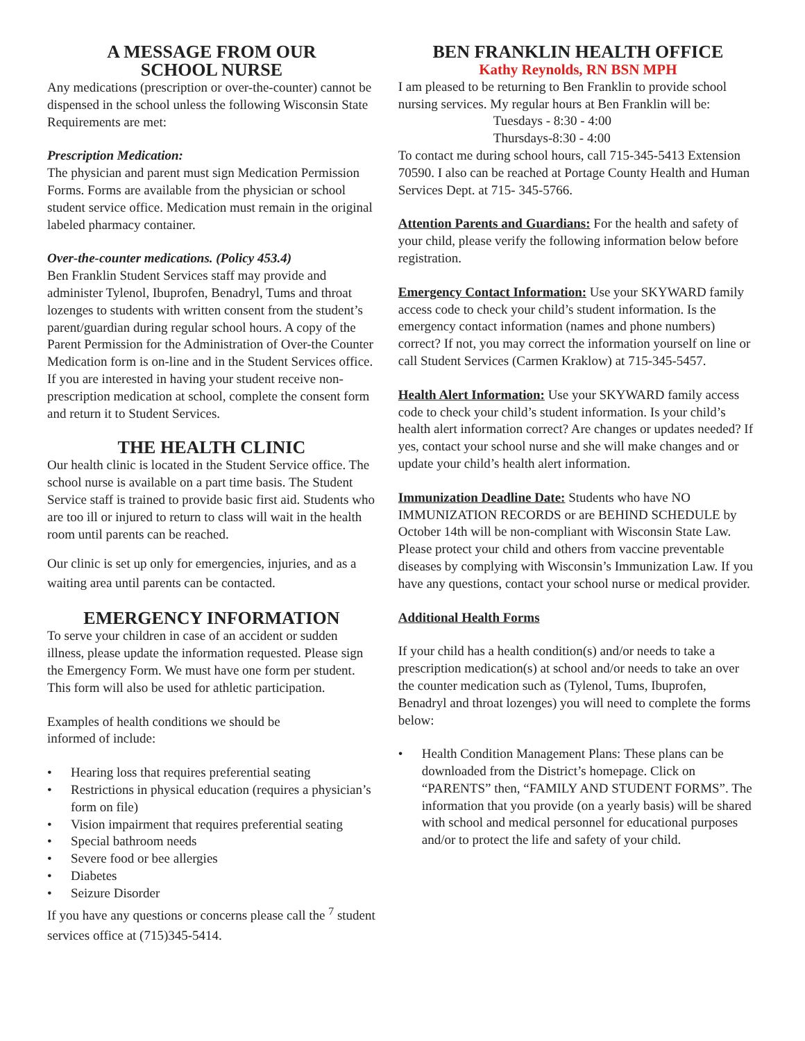A MESSAGE FROM OUR
SCHOOL NURSE
Any medications (prescription or over-the-counter) cannot be dispensed in the school unless the following Wisconsin State Requirements are met:
Prescription Medication:
The physician and parent must sign Medication Permission Forms. Forms are available from the physician or school student service office. Medication must remain in the original labeled pharmacy container.
Over-the-counter medications. (Policy 453.4)
Ben Franklin Student Services staff may provide and administer Tylenol, Ibuprofen, Benadryl, Tums and throat lozenges to students with written consent from the student’s parent/guardian during regular school hours. A copy of the Parent Permission for the Administration of Over-the Counter Medication form is on-line and in the Student Services office. If you are interested in having your student receive non-prescription medication at school, complete the consent form and return it to Student Services.
THE HEALTH CLINIC
Our health clinic is located in the Student Service office. The school nurse is available on a part time basis. The Student Service staff is trained to provide basic first aid. Students who are too ill or injured to return to class will wait in the health room until parents can be reached.
Our clinic is set up only for emergencies, injuries, and as a waiting area until parents can be contacted.
EMERGENCY INFORMATION
To serve your children in case of an accident or sudden illness, please update the information requested. Please sign the Emergency Form. We must have one form per student. This form will also be used for athletic participation.
Examples of health conditions we should be
informed of include:
• Hearing loss that requires preferential seating
• Restrictions in physical education (requires a physician’s form on file)
• Vision impairment that requires preferential seating
• Special bathroom needs
• Severe food or bee allergies
• Diabetes
• Seizure Disorder
If you have any questions or concerns please call the <sup>7</sup> student services office at (715)345-5414.
BEN FRANKLIN HEALTH OFFICE
Kathy Reynolds, RN BSN MPH
I am pleased to be returning to Ben Franklin to provide school nursing services. My regular hours at Ben Franklin will be:
Tuesdays - 8:30 - 4:00
Thursdays-8:30 - 4:00
To contact me during school hours, call 715-345-5413 Extension 70590. I also can be reached at Portage County Health and Human Services Dept. at 715- 345-5766.
Attention Parents and Guardians: For the health and safety of your child, please verify the following information below before registration.
Emergency Contact Information: Use your SKYWARD family access code to check your child’s student information. Is the emergency contact information (names and phone numbers) correct? If not, you may correct the information yourself on line or call Student Services (Carmen Kraklow) at 715-345-5457.
Health Alert Information: Use your SKYWARD family access code to check your child’s student information. Is your child’s health alert information correct? Are changes or updates needed? If yes, contact your school nurse and she will make changes and or update your child’s health alert information.
Immunization Deadline Date: Students who have NO IMMUNIZATION RECORDS or are BEHIND SCHEDULE by October 14th will be non-compliant with Wisconsin State Law. Please protect your child and others from vaccine preventable diseases by complying with Wisconsin’s Immunization Law. If you have any questions, contact your school nurse or medical provider.
Additional Health Forms
If your child has a health condition(s) and/or needs to take a prescription medication(s) at school and/or needs to take an over the counter medication such as (Tylenol, Tums, Ibuprofen, Benadryl and throat lozenges) you will need to complete the forms below:
• Health Condition Management Plans: These plans can be downloaded from the District’s homepage. Click on “PARENTS” then, “FAMILY AND STUDENT FORMS”. The information that you provide (on a yearly basis) will be shared with school and medical personnel for educational purposes and/or to protect the life and safety of your child.